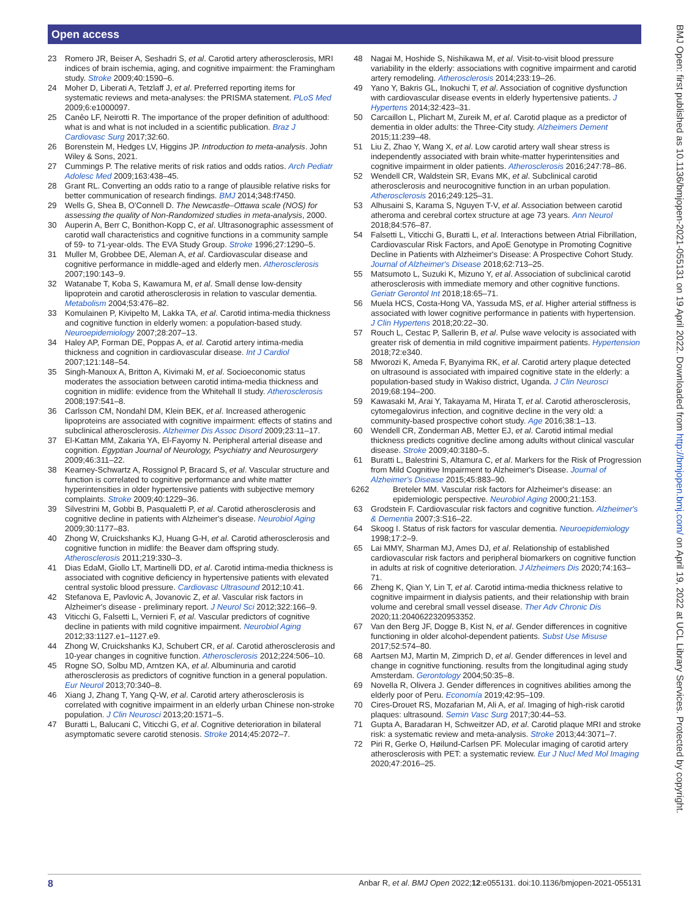Open access
BMJ Open: first published as 10.1136/bmjopen-2021-055131 on 19 April 2022. Downloaded from http://bmjopen.bmj.com/ on April 19, 2022 at UCL Library Services. Protected by copyright.
23 Romero JR, Beiser A, Seshadri S, et al. Carotid artery atherosclerosis, MRI indices of brain ischemia, aging, and cognitive impairment: the Framingham study. Stroke 2009;40:1590–6.
24 Moher D, Liberati A, Tetzlaff J, et al. Preferred reporting items for systematic reviews and meta-analyses: the PRISMA statement. PLoS Med 2009;6:e1000097.
25 Canêo LF, Neirotti R. The importance of the proper definition of adulthood: what is and what is not included in a scientific publication. Braz J Cardiovasc Surg 2017;32:60.
26 Borenstein M, Hedges LV, Higgins JP. Introduction to meta-analysis. John Wiley & Sons, 2021.
27 Cummings P. The relative merits of risk ratios and odds ratios. Arch Pediatr Adolesc Med 2009;163:438–45.
28 Grant RL. Converting an odds ratio to a range of plausible relative risks for better communication of research findings. BMJ 2014;348:f7450.
29 Wells G, Shea B, O'Connell D. The Newcastle–Ottawa scale (NOS) for assessing the quality of Non-Randomized studies in meta-analysis, 2000.
30 Auperin A, Berr C, Bonithon-Kopp C, et al. Ultrasonographic assessment of carotid wall characteristics and cognitive functions in a community sample of 59- to 71-year-olds. The EVA Study Group. Stroke 1996;27:1290–5.
31 Muller M, Grobbee DE, Aleman A, et al. Cardiovascular disease and cognitive performance in middle-aged and elderly men. Atherosclerosis 2007;190:143–9.
32 Watanabe T, Koba S, Kawamura M, et al. Small dense low-density lipoprotein and carotid atherosclerosis in relation to vascular dementia. Metabolism 2004;53:476–82.
33 Komulainen P, Kivipelto M, Lakka TA, et al. Carotid intima-media thickness and cognitive function in elderly women: a population-based study. Neuroepidemiology 2007;28:207–13.
34 Haley AP, Forman DE, Poppas A, et al. Carotid artery intima-media thickness and cognition in cardiovascular disease. Int J Cardiol 2007;121:148–54.
35 Singh-Manoux A, Britton A, Kivimaki M, et al. Socioeconomic status moderates the association between carotid intima-media thickness and cognition in midlife: evidence from the Whitehall II study. Atherosclerosis 2008;197:541–8.
36 Carlsson CM, Nondahl DM, Klein BEK, et al. Increased atherogenic lipoproteins are associated with cognitive impairment: effects of statins and subclinical atherosclerosis. Alzheimer Dis Assoc Disord 2009;23:11–17.
37 El-Kattan MM, Zakaria YA, El-Fayomy N. Peripheral arterial disease and cognition. Egyptian Journal of Neurology, Psychiatry and Neurosurgery 2009;46:311–22.
38 Kearney-Schwartz A, Rossignol P, Bracard S, et al. Vascular structure and function is correlated to cognitive performance and white matter hyperintensities in older hypertensive patients with subjective memory complaints. Stroke 2009;40:1229–36.
39 Silvestrini M, Gobbi B, Pasqualetti P, et al. Carotid atherosclerosis and cognitive decline in patients with Alzheimer's disease. Neurobiol Aging 2009;30:1177–83.
40 Zhong W, Cruickshanks KJ, Huang G-H, et al. Carotid atherosclerosis and cognitive function in midlife: the Beaver dam offspring study. Atherosclerosis 2011;219:330–3.
41 Dias EdaM, Giollo LT, Martinelli DD, et al. Carotid intima-media thickness is associated with cognitive deficiency in hypertensive patients with elevated central systolic blood pressure. Cardiovasc Ultrasound 2012;10:41.
42 Stefanova E, Pavlovic A, Jovanovic Z, et al. Vascular risk factors in Alzheimer's disease - preliminary report. J Neurol Sci 2012;322:166–9.
43 Viticchi G, Falsetti L, Vernieri F, et al. Vascular predictors of cognitive decline in patients with mild cognitive impairment. Neurobiol Aging 2012;33:1127.e1–1127.e9.
44 Zhong W, Cruickshanks KJ, Schubert CR, et al. Carotid atherosclerosis and 10-year changes in cognitive function. Atherosclerosis 2012;224:506–10.
45 Rogne SO, Solbu MD, Arntzen KA, et al. Albuminuria and carotid atherosclerosis as predictors of cognitive function in a general population. Eur Neurol 2013;70:340–8.
46 Xiang J, Zhang T, Yang Q-W, et al. Carotid artery atherosclerosis is correlated with cognitive impairment in an elderly urban Chinese non-stroke population. J Clin Neurosci 2013;20:1571–5.
47 Buratti L, Balucani C, Viticchi G, et al. Cognitive deterioration in bilateral asymptomatic severe carotid stenosis. Stroke 2014;45:2072–7.
48 Nagai M, Hoshide S, Nishikawa M, et al. Visit-to-visit blood pressure variability in the elderly: associations with cognitive impairment and carotid artery remodeling. Atherosclerosis 2014;233:19–26.
49 Yano Y, Bakris GL, Inokuchi T, et al. Association of cognitive dysfunction with cardiovascular disease events in elderly hypertensive patients. J Hypertens 2014;32:423–31.
50 Carcaillon L, Plichart M, Zureik M, et al. Carotid plaque as a predictor of dementia in older adults: the Three-City study. Alzheimers Dement 2015;11:239–48.
51 Liu Z, Zhao Y, Wang X, et al. Low carotid artery wall shear stress is independently associated with brain white-matter hyperintensities and cognitive impairment in older patients. Atherosclerosis 2016;247:78–86.
52 Wendell CR, Waldstein SR, Evans MK, et al. Subclinical carotid atherosclerosis and neurocognitive function in an urban population. Atherosclerosis 2016;249:125–31.
53 Alhusaini S, Karama S, Nguyen T-V, et al. Association between carotid atheroma and cerebral cortex structure at age 73 years. Ann Neurol 2018;84:576–87.
54 Falsetti L, Viticchi G, Buratti L, et al. Interactions between Atrial Fibrillation, Cardiovascular Risk Factors, and ApoE Genotype in Promoting Cognitive Decline in Patients with Alzheimer's Disease: A Prospective Cohort Study. Journal of Alzheimer's Disease 2018;62:713–25.
55 Matsumoto L, Suzuki K, Mizuno Y, et al. Association of subclinical carotid atherosclerosis with immediate memory and other cognitive functions. Geriatr Gerontol Int 2018;18:65–71.
56 Muela HCS, Costa-Hong VA, Yassuda MS, et al. Higher arterial stiffness is associated with lower cognitive performance in patients with hypertension. J Clin Hypertens 2018;20:22–30.
57 Rouch L, Cestac P, Sallerin B, et al. Pulse wave velocity is associated with greater risk of dementia in mild cognitive impairment patients. Hypertension 2018;72:e340.
58 Mworozi K, Ameda F, Byanyima RK, et al. Carotid artery plaque detected on ultrasound is associated with impaired cognitive state in the elderly: a population-based study in Wakiso district, Uganda. J Clin Neurosci 2019;68:194–200.
59 Kawasaki M, Arai Y, Takayama M, Hirata T, et al. Carotid atherosclerosis, cytomegalovirus infection, and cognitive decline in the very old: a community-based prospective cohort study. Age 2016;38:1–13.
60 Wendell CR, Zonderman AB, Metter EJ, et al. Carotid intimal medial thickness predicts cognitive decline among adults without clinical vascular disease. Stroke 2009;40:3180–5.
61 Buratti L, Balestrini S, Altamura C, et al. Markers for the Risk of Progression from Mild Cognitive Impairment to Alzheimer's Disease. Journal of Alzheimer's Disease 2015;45:883–90.
6262 Breteler MM. Vascular risk factors for Alzheimer's disease: an epidemiologic perspective. Neurobiol Aging 2000;21:153.
63 Grodstein F. Cardiovascular risk factors and cognitive function. Alzheimer's & Dementia 2007;3:S16–22.
64 Skoog I. Status of risk factors for vascular dementia. Neuroepidemiology 1998;17:2–9.
65 Lai MMY, Sharman MJ, Ames DJ, et al. Relationship of established cardiovascular risk factors and peripheral biomarkers on cognitive function in adults at risk of cognitive deterioration. J Alzheimers Dis 2020;74:163–71.
66 Zheng K, Qian Y, Lin T, et al. Carotid intima-media thickness relative to cognitive impairment in dialysis patients, and their relationship with brain volume and cerebral small vessel disease. Ther Adv Chronic Dis 2020;11:2040622320953352.
67 Van den Berg JF, Dogge B, Kist N, et al. Gender differences in cognitive functioning in older alcohol-dependent patients. Subst Use Misuse 2017;52:574–80.
68 Aartsen MJ, Martin M, Zimprich D, et al. Gender differences in level and change in cognitive functioning. results from the longitudinal aging study Amsterdam. Gerontology 2004;50:35–8.
69 Novella R, Olivera J. Gender differences in cognitives abilities among the elderly poor of Peru. Economía 2019;42:95–109.
70 Cires-Drouet RS, Mozafarian M, Ali A, et al. Imaging of high-risk carotid plaques: ultrasound. Semin Vasc Surg 2017;30:44–53.
71 Gupta A, Baradaran H, Schweitzer AD, et al. Carotid plaque MRI and stroke risk: a systematic review and meta-analysis. Stroke 2013;44:3071–7.
72 Piri R, Gerke O, Høilund-Carlsen PF. Molecular imaging of carotid artery atherosclerosis with PET: a systematic review. Eur J Nucl Med Mol Imaging 2020;47:2016–25.
8 Anbar R, et al. BMJ Open 2022;12:e055131. doi:10.1136/bmjopen-2021-055131